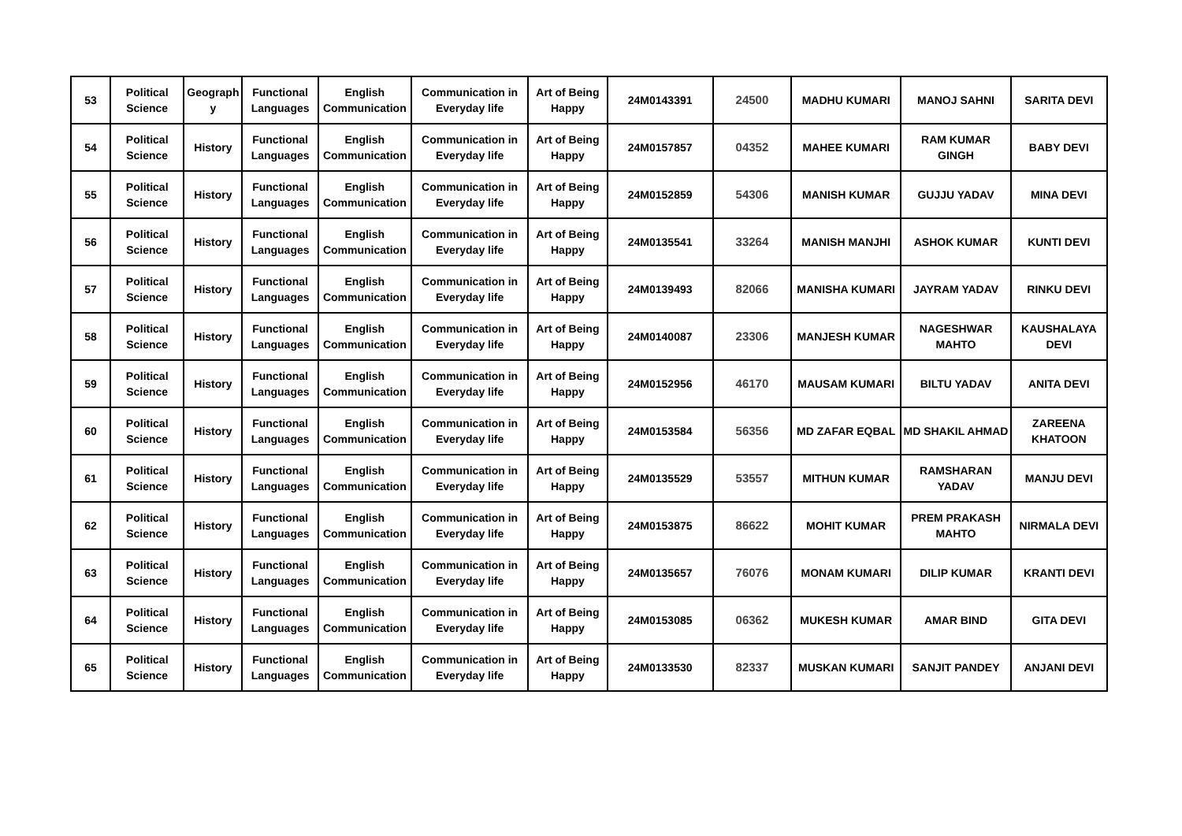| 53 | Political Science | Geograph y | Functional Languages | English Communication | Communication in Everyday life | Art of Being Happy | 24M0143391 | 24500 | MADHU KUMARI | MANOJ SAHNI | SARITA DEVI |
| 54 | Political Science | History | Functional Languages | English Communication | Communication in Everyday life | Art of Being Happy | 24M0157857 | 04352 | MAHEE KUMARI | RAM KUMAR GINGH | BABY DEVI |
| 55 | Political Science | History | Functional Languages | English Communication | Communication in Everyday life | Art of Being Happy | 24M0152859 | 54306 | MANISH KUMAR | GUJJU YADAV | MINA DEVI |
| 56 | Political Science | History | Functional Languages | English Communication | Communication in Everyday life | Art of Being Happy | 24M0135541 | 33264 | MANISH MANJHI | ASHOK KUMAR | KUNTI DEVI |
| 57 | Political Science | History | Functional Languages | English Communication | Communication in Everyday life | Art of Being Happy | 24M0139493 | 82066 | MANISHA KUMARI | JAYRAM YADAV | RINKU DEVI |
| 58 | Political Science | History | Functional Languages | English Communication | Communication in Everyday life | Art of Being Happy | 24M0140087 | 23306 | MANJESH KUMAR | NAGESHWAR MAHTO | KAUSHALAYA DEVI |
| 59 | Political Science | History | Functional Languages | English Communication | Communication in Everyday life | Art of Being Happy | 24M0152956 | 46170 | MAUSAM KUMARI | BILTU YADAV | ANITA DEVI |
| 60 | Political Science | History | Functional Languages | English Communication | Communication in Everyday life | Art of Being Happy | 24M0153584 | 56356 | MD ZAFAR EQBAL | MD SHAKIL AHMAD | ZAREENA KHATOON |
| 61 | Political Science | History | Functional Languages | English Communication | Communication in Everyday life | Art of Being Happy | 24M0135529 | 53557 | MITHUN KUMAR | RAMSHARAN YADAV | MANJU DEVI |
| 62 | Political Science | History | Functional Languages | English Communication | Communication in Everyday life | Art of Being Happy | 24M0153875 | 86622 | MOHIT KUMAR | PREM PRAKASH MAHTO | NIRMALA DEVI |
| 63 | Political Science | History | Functional Languages | English Communication | Communication in Everyday life | Art of Being Happy | 24M0135657 | 76076 | MONAM KUMARI | DILIP KUMAR | KRANTI DEVI |
| 64 | Political Science | History | Functional Languages | English Communication | Communication in Everyday life | Art of Being Happy | 24M0153085 | 06362 | MUKESH KUMAR | AMAR BIND | GITA DEVI |
| 65 | Political Science | History | Functional Languages | English Communication | Communication in Everyday life | Art of Being Happy | 24M0133530 | 82337 | MUSKAN KUMARI | SANJIT PANDEY | ANJANI DEVI |